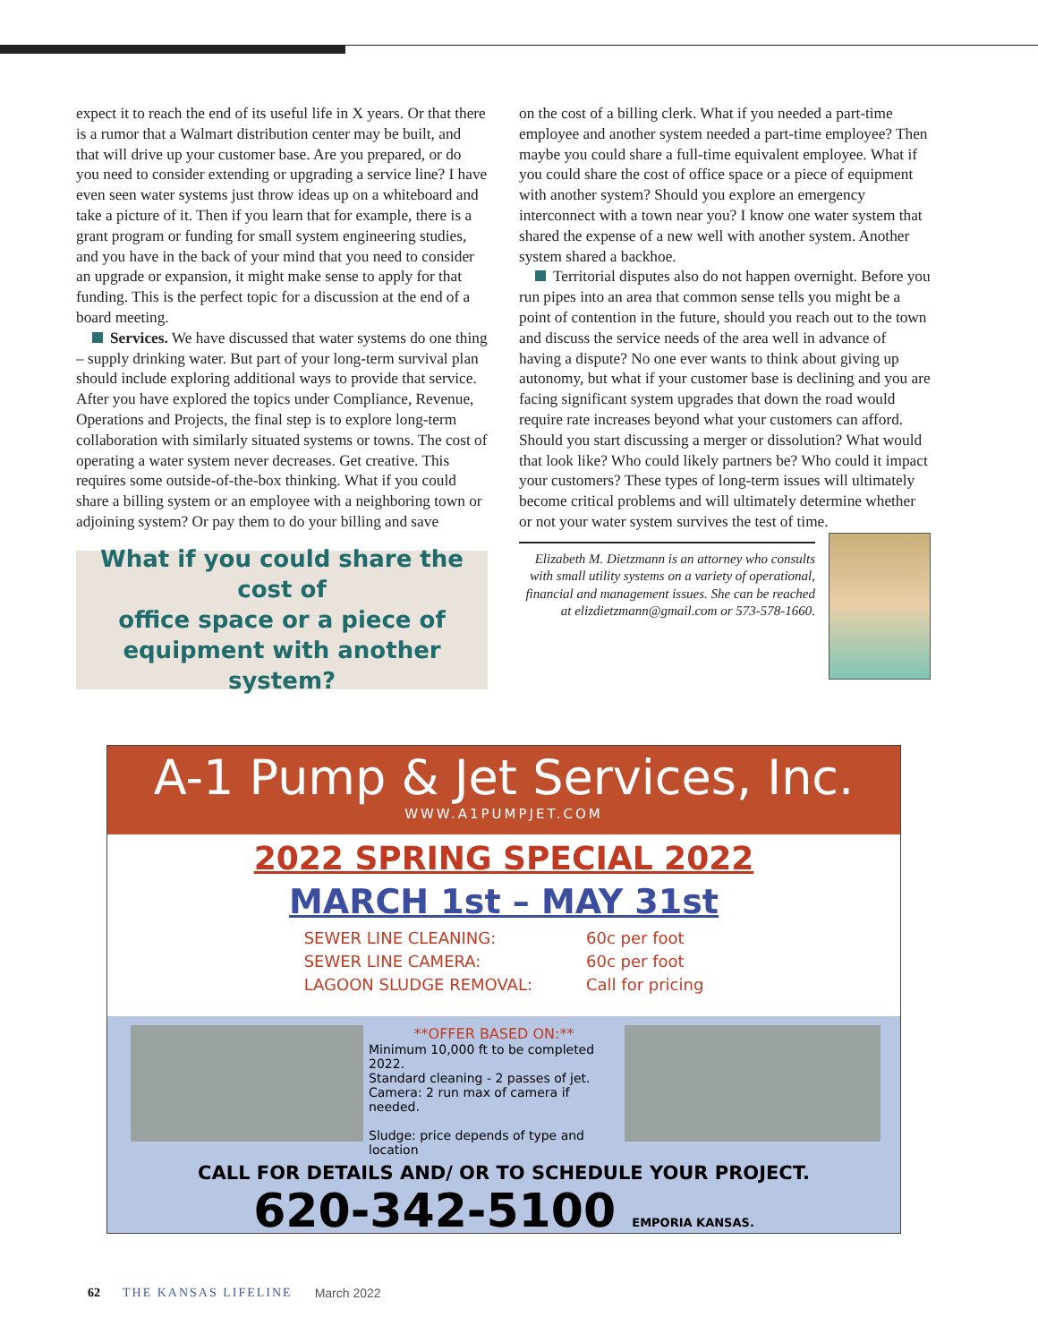expect it to reach the end of its useful life in X years. Or that there is a rumor that a Walmart distribution center may be built, and that will drive up your customer base. Are you prepared, or do you need to consider extending or upgrading a service line? I have even seen water systems just throw ideas up on a whiteboard and take a picture of it. Then if you learn that for example, there is a grant program or funding for small system engineering studies, and you have in the back of your mind that you need to consider an upgrade or expansion, it might make sense to apply for that funding. This is the perfect topic for a discussion at the end of a board meeting.
Services. We have discussed that water systems do one thing – supply drinking water. But part of your long-term survival plan should include exploring additional ways to provide that service. After you have explored the topics under Compliance, Revenue, Operations and Projects, the final step is to explore long-term collaboration with similarly situated systems or towns. The cost of operating a water system never decreases. Get creative. This requires some outside-of-the-box thinking. What if you could share a billing system or an employee with a neighboring town or adjoining system? Or pay them to do your billing and save
What if you could share the cost of
office space or a piece of
equipment with another system?
on the cost of a billing clerk. What if you needed a part-time employee and another system needed a part-time employee? Then maybe you could share a full-time equivalent employee. What if you could share the cost of office space or a piece of equipment with another system? Should you explore an emergency interconnect with a town near you? I know one water system that shared the expense of a new well with another system. Another system shared a backhoe.
Territorial disputes also do not happen overnight. Before you run pipes into an area that common sense tells you might be a point of contention in the future, should you reach out to the town and discuss the service needs of the area well in advance of having a dispute? No one ever wants to think about giving up autonomy, but what if your customer base is declining and you are facing significant system upgrades that down the road would require rate increases beyond what your customers can afford. Should you start discussing a merger or dissolution? What would that look like? Who could likely partners be? Who could it impact your customers? These types of long-term issues will ultimately become critical problems and will ultimately determine whether or not your water system survives the test of time.
Elizabeth M. Dietzmann is an attorney who consults with small utility systems on a variety of operational, financial and management issues. She can be reached at elizdietzmann@gmail.com or 573-578-1660.
A-1 Pump & Jet Services, Inc.
WWW.A1PUMPJET.COM
2022 SPRING SPECIAL 2022
MARCH 1st – MAY 31st
SEWER LINE CLEANING:
SEWER LINE CAMERA:
LAGOON SLUDGE REMOVAL:
60c per foot
60c per foot
Call for pricing
**OFFER BASED ON:**
Minimum 10,000 ft to be completed 2022.
Standard cleaning - 2 passes of jet.
Camera: 2 run max of camera if needed.
Sludge: price depends of type and location
CALL FOR DETAILS AND/ OR TO SCHEDULE YOUR PROJECT.
620-342-5100 EMPORIA KANSAS.
62 THE KANSAS LIFELINE March 2022